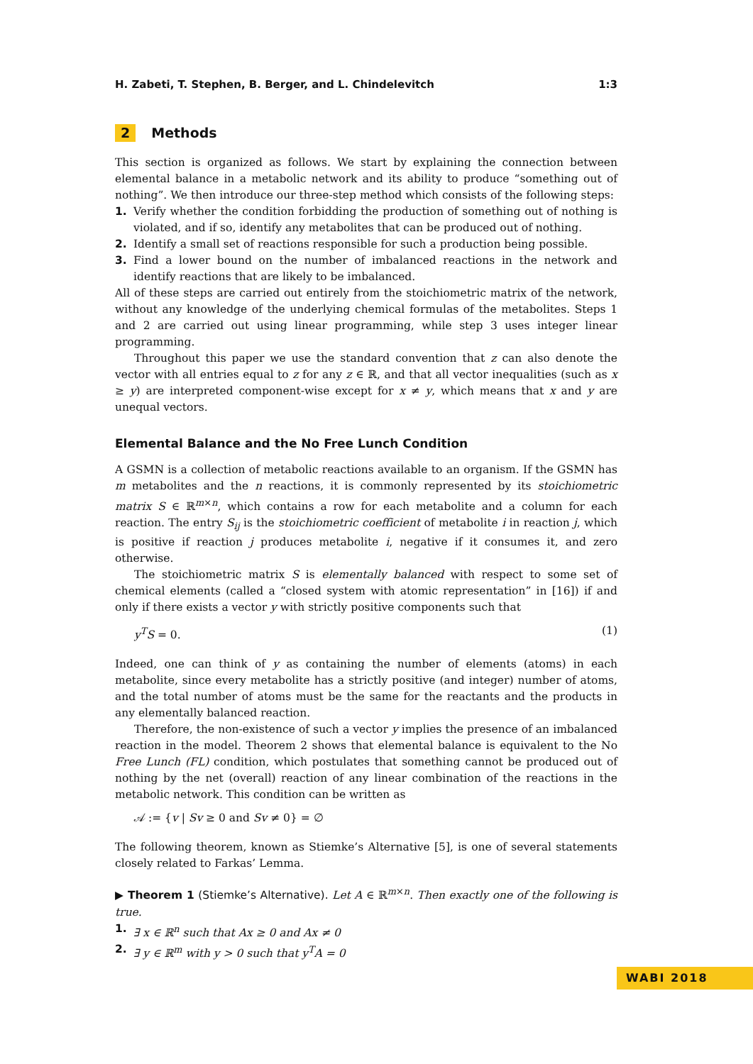H. Zabeti, T. Stephen, B. Berger, and L. Chindelevitch 1:3
2 Methods
This section is organized as follows. We start by explaining the connection between elemental balance in a metabolic network and its ability to produce “something out of nothing”. We then introduce our three-step method which consists of the following steps:
1. Verify whether the condition forbidding the production of something out of nothing is violated, and if so, identify any metabolites that can be produced out of nothing.
2. Identify a small set of reactions responsible for such a production being possible.
3. Find a lower bound on the number of imbalanced reactions in the network and identify reactions that are likely to be imbalanced.
All of these steps are carried out entirely from the stoichiometric matrix of the network, without any knowledge of the underlying chemical formulas of the metabolites. Steps 1 and 2 are carried out using linear programming, while step 3 uses integer linear programming.
Throughout this paper we use the standard convention that z can also denote the vector with all entries equal to z for any z ∈ ℝ, and that all vector inequalities (such as x ≥ y) are interpreted component-wise except for x ≠ y, which means that x and y are unequal vectors.
Elemental Balance and the No Free Lunch Condition
A GSMN is a collection of metabolic reactions available to an organism. If the GSMN has m metabolites and the n reactions, it is commonly represented by its stoichiometric matrix S ∈ ℝ<sup>m×n</sup>, which contains a row for each metabolite and a column for each reaction. The entry S<sub>ij</sub> is the stoichiometric coefficient of metabolite i in reaction j, which is positive if reaction j produces metabolite i, negative if it consumes it, and zero otherwise.
The stoichiometric matrix S is elementally balanced with respect to some set of chemical elements (called a “closed system with atomic representation” in [16]) if and only if there exists a vector y with strictly positive components such that
y<sup>T</sup>S = 0. (1)
Indeed, one can think of y as containing the number of elements (atoms) in each metabolite, since every metabolite has a strictly positive (and integer) number of atoms, and the total number of atoms must be the same for the reactants and the products in any elementally balanced reaction.
Therefore, the non-existence of such a vector y implies the presence of an imbalanced reaction in the model. Theorem 2 shows that elemental balance is equivalent to the No Free Lunch (FL) condition, which postulates that something cannot be produced out of nothing by the net (overall) reaction of any linear combination of the reactions in the metabolic network. This condition can be written as
𝒜 := {v | Sv ≥ 0 and Sv ≠ 0} = ∅
The following theorem, known as Stiemke’s Alternative [5], is one of several statements closely related to Farkas’ Lemma.
▶ Theorem 1 (Stiemke’s Alternative). Let A ∈ ℝ<sup>m×n</sup>. Then exactly one of the following is true.
1. ∃ x ∈ ℝ<sup>n</sup> such that Ax ≥ 0 and Ax ≠ 0
2. ∃ y ∈ ℝ<sup>m</sup> with y > 0 such that y<sup>T</sup>A = 0
WABI 2018